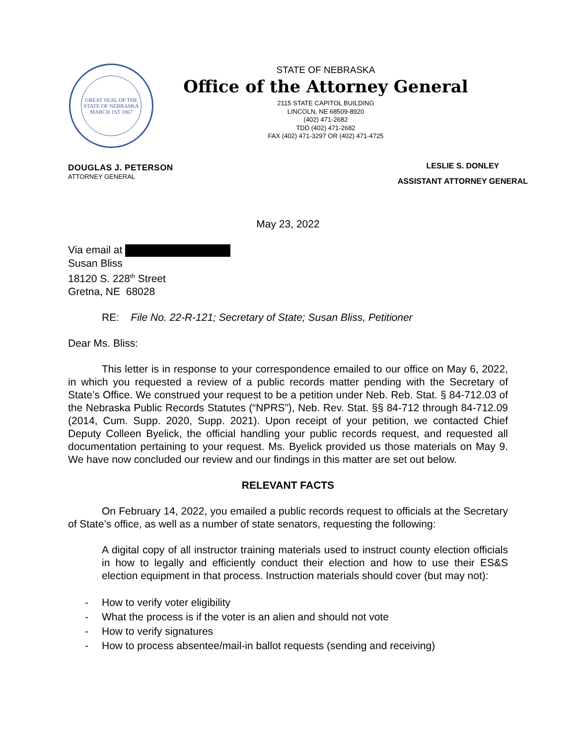GREAT SEAL OF THE STATE OF NEBRASKA
MARCH 1ST 1867
STATE OF NEBRASKA
Office of the Attorney General
2115 STATE CAPITOL BUILDING
LINCOLN, NE 68509-8920
(402) 471-2682
TDD (402) 471-2682
FAX (402) 471-3297 OR (402) 471-4725
DOUGLAS J. PETERSON
ATTORNEY GENERAL
LESLIE S. DONLEY
ASSISTANT ATTORNEY GENERAL
May 23, 2022
Via email at
Susan Bliss
18120 S. 228<sup>th</sup> Street
Gretna, NE 68028
RE: File No. 22-R-121; Secretary of State; Susan Bliss, Petitioner
Dear Ms. Bliss:
This letter is in response to your correspondence emailed to our office on May 6, 2022, in which you requested a review of a public records matter pending with the Secretary of State’s Office. We construed your request to be a petition under Neb. Reb. Stat. § 84-712.03 of the Nebraska Public Records Statutes (“NPRS”), Neb. Rev. Stat. §§ 84-712 through 84-712.09 (2014, Cum. Supp. 2020, Supp. 2021). Upon receipt of your petition, we contacted Chief Deputy Colleen Byelick, the official handling your public records request, and requested all documentation pertaining to your request. Ms. Byelick provided us those materials on May 9. We have now concluded our review and our findings in this matter are set out below.
RELEVANT FACTS
On February 14, 2022, you emailed a public records request to officials at the Secretary of State’s office, as well as a number of state senators, requesting the following:
A digital copy of all instructor training materials used to instruct county election officials in how to legally and efficiently conduct their election and how to use their ES&S election equipment in that process. Instruction materials should cover (but may not):
- How to verify voter eligibility
- What the process is if the voter is an alien and should not vote
- How to verify signatures
- How to process absentee/mail-in ballot requests (sending and receiving)